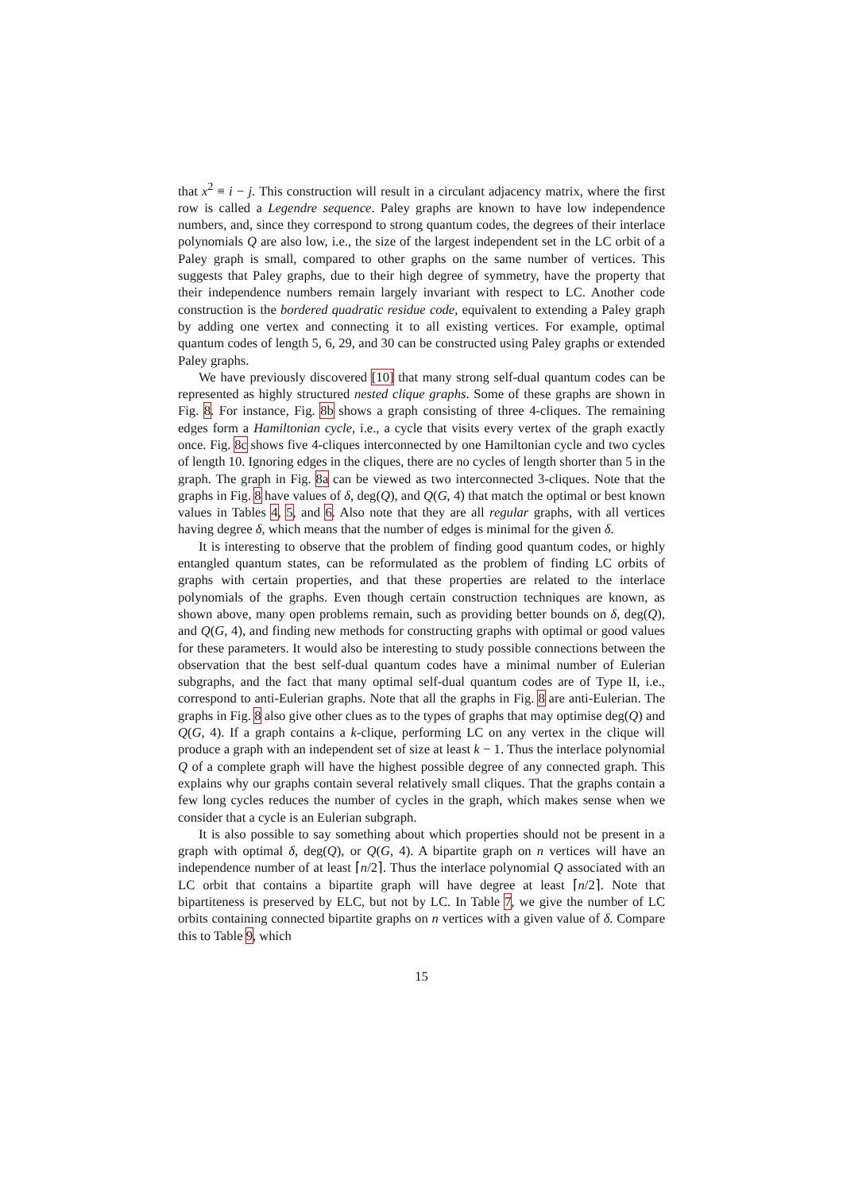that x<sup>2</sup> ≡ i − j. This construction will result in a circulant adjacency matrix, where the first row is called a Legendre sequence. Paley graphs are known to have low independence numbers, and, since they correspond to strong quantum codes, the degrees of their interlace polynomials Q are also low, i.e., the size of the largest independent set in the LC orbit of a Paley graph is small, compared to other graphs on the same number of vertices. This suggests that Paley graphs, due to their high degree of symmetry, have the property that their independence numbers remain largely invariant with respect to LC. Another code construction is the bordered quadratic residue code, equivalent to extending a Paley graph by adding one vertex and connecting it to all existing vertices. For example, optimal quantum codes of length 5, 6, 29, and 30 can be constructed using Paley graphs or extended Paley graphs.
We have previously discovered [10] that many strong self-dual quantum codes can be represented as highly structured nested clique graphs. Some of these graphs are shown in Fig. 8. For instance, Fig. 8b shows a graph consisting of three 4-cliques. The remaining edges form a Hamiltonian cycle, i.e., a cycle that visits every vertex of the graph exactly once. Fig. 8c shows five 4-cliques interconnected by one Hamiltonian cycle and two cycles of length 10. Ignoring edges in the cliques, there are no cycles of length shorter than 5 in the graph. The graph in Fig. 8a can be viewed as two interconnected 3-cliques. Note that the graphs in Fig. 8 have values of δ, deg(Q), and Q(G, 4) that match the optimal or best known values in Tables 4, 5, and 6. Also note that they are all regular graphs, with all vertices having degree δ, which means that the number of edges is minimal for the given δ.
It is interesting to observe that the problem of finding good quantum codes, or highly entangled quantum states, can be reformulated as the problem of finding LC orbits of graphs with certain properties, and that these properties are related to the interlace polynomials of the graphs. Even though certain construction techniques are known, as shown above, many open problems remain, such as providing better bounds on δ, deg(Q), and Q(G, 4), and finding new methods for constructing graphs with optimal or good values for these parameters. It would also be interesting to study possible connections between the observation that the best self-dual quantum codes have a minimal number of Eulerian subgraphs, and the fact that many optimal self-dual quantum codes are of Type II, i.e., correspond to anti-Eulerian graphs. Note that all the graphs in Fig. 8 are anti-Eulerian. The graphs in Fig. 8 also give other clues as to the types of graphs that may optimise deg(Q) and Q(G, 4). If a graph contains a k-clique, performing LC on any vertex in the clique will produce a graph with an independent set of size at least k − 1. Thus the interlace polynomial Q of a complete graph will have the highest possible degree of any connected graph. This explains why our graphs contain several relatively small cliques. That the graphs contain a few long cycles reduces the number of cycles in the graph, which makes sense when we consider that a cycle is an Eulerian subgraph.
It is also possible to say something about which properties should not be present in a graph with optimal δ, deg(Q), or Q(G, 4). A bipartite graph on n vertices will have an independence number of at least ⌈n/2⌉. Thus the interlace polynomial Q associated with an LC orbit that contains a bipartite graph will have degree at least ⌈n/2⌉. Note that bipartiteness is preserved by ELC, but not by LC. In Table 7, we give the number of LC orbits containing connected bipartite graphs on n vertices with a given value of δ. Compare this to Table 9, which
15